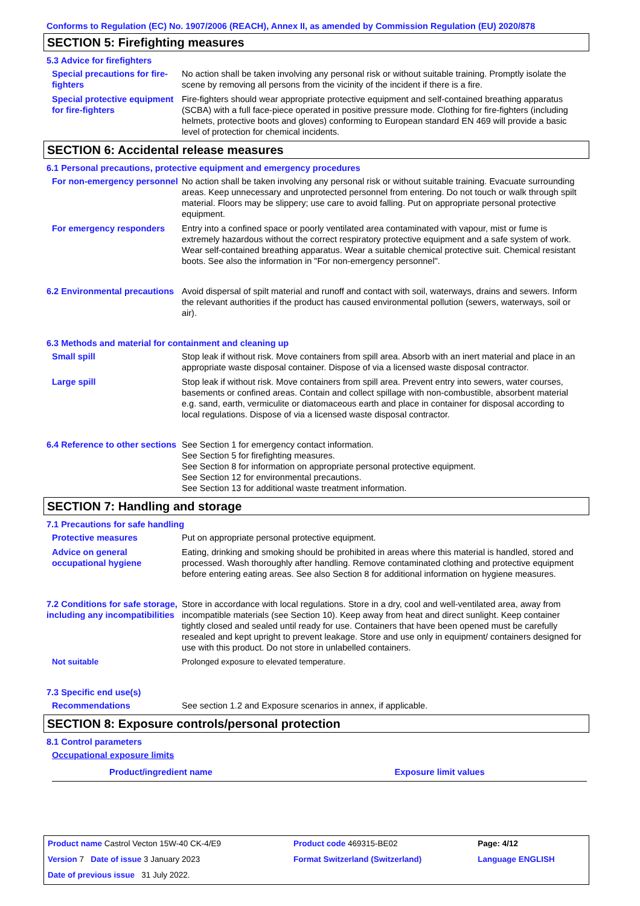Conforms to Regulation (EC) No. 1907/2006 (REACH), Annex II, as amended by Commission Regulation (EU) 2020/878
SECTION 5: Firefighting measures
5.3 Advice for firefighters
Special precautions for fire-fighters
No action shall be taken involving any personal risk or without suitable training. Promptly isolate the scene by removing all persons from the vicinity of the incident if there is a fire.
Special protective equipment for fire-fighters
Fire-fighters should wear appropriate protective equipment and self-contained breathing apparatus (SCBA) with a full face-piece operated in positive pressure mode. Clothing for fire-fighters (including helmets, protective boots and gloves) conforming to European standard EN 469 will provide a basic level of protection for chemical incidents.
SECTION 6: Accidental release measures
6.1 Personal precautions, protective equipment and emergency procedures
For non-emergency personnel
No action shall be taken involving any personal risk or without suitable training. Evacuate surrounding areas. Keep unnecessary and unprotected personnel from entering. Do not touch or walk through spilt material. Floors may be slippery; use care to avoid falling. Put on appropriate personal protective equipment.
For emergency responders Entry into a confined space or poorly ventilated area contaminated with vapour, mist or fume is extremely hazardous without the correct respiratory protective equipment and a safe system of work. Wear self-contained breathing apparatus. Wear a suitable chemical protective suit. Chemical resistant boots. See also the information in "For non-emergency personnel".
6.2 Environmental precautions
Avoid dispersal of spilt material and runoff and contact with soil, waterways, drains and sewers. Inform the relevant authorities if the product has caused environmental pollution (sewers, waterways, soil or air).
6.3 Methods and material for containment and cleaning up
Small spill Stop leak if without risk. Move containers from spill area. Absorb with an inert material and place in an appropriate waste disposal container. Dispose of via a licensed waste disposal contractor.
Large spill Stop leak if without risk. Move containers from spill area. Prevent entry into sewers, water courses, basements or confined areas. Contain and collect spillage with non-combustible, absorbent material e.g. sand, earth, vermiculite or diatomaceous earth and place in container for disposal according to local regulations. Dispose of via a licensed waste disposal contractor.
6.4 Reference to other sections
See Section 1 for emergency contact information.
See Section 5 for firefighting measures.
See Section 8 for information on appropriate personal protective equipment.
See Section 12 for environmental precautions.
See Section 13 for additional waste treatment information.
SECTION 7: Handling and storage
7.1 Precautions for safe handling
Protective measures Put on appropriate personal protective equipment.
Advice on general occupational hygiene
Eating, drinking and smoking should be prohibited in areas where this material is handled, stored and processed. Wash thoroughly after handling. Remove contaminated clothing and protective equipment before entering eating areas. See also Section 8 for additional information on hygiene measures.
7.2 Conditions for safe storage, including any incompatibilities
Store in accordance with local regulations. Store in a dry, cool and well-ventilated area, away from incompatible materials (see Section 10). Keep away from heat and direct sunlight. Keep container tightly closed and sealed until ready for use. Containers that have been opened must be carefully resealed and kept upright to prevent leakage. Store and use only in equipment/ containers designed for use with this product. Do not store in unlabelled containers.
Not suitable Prolonged exposure to elevated temperature.
7.3 Specific end use(s)
Recommendations See section 1.2 and Exposure scenarios in annex, if applicable.
SECTION 8: Exposure controls/personal protection
8.1 Control parameters
Occupational exposure limits
| Product/ingredient name | Exposure limit values |
| --- | --- |
| Product name Castrol Vecton 15W-40 CK-4/E9 | Product code 469315-BE02 | Page: 4/12 |
| Version 7 Date of issue 3 January 2023 | Format Switzerland (Switzerland) | Language ENGLISH |
| Date of previous issue 31 July 2022. | | |